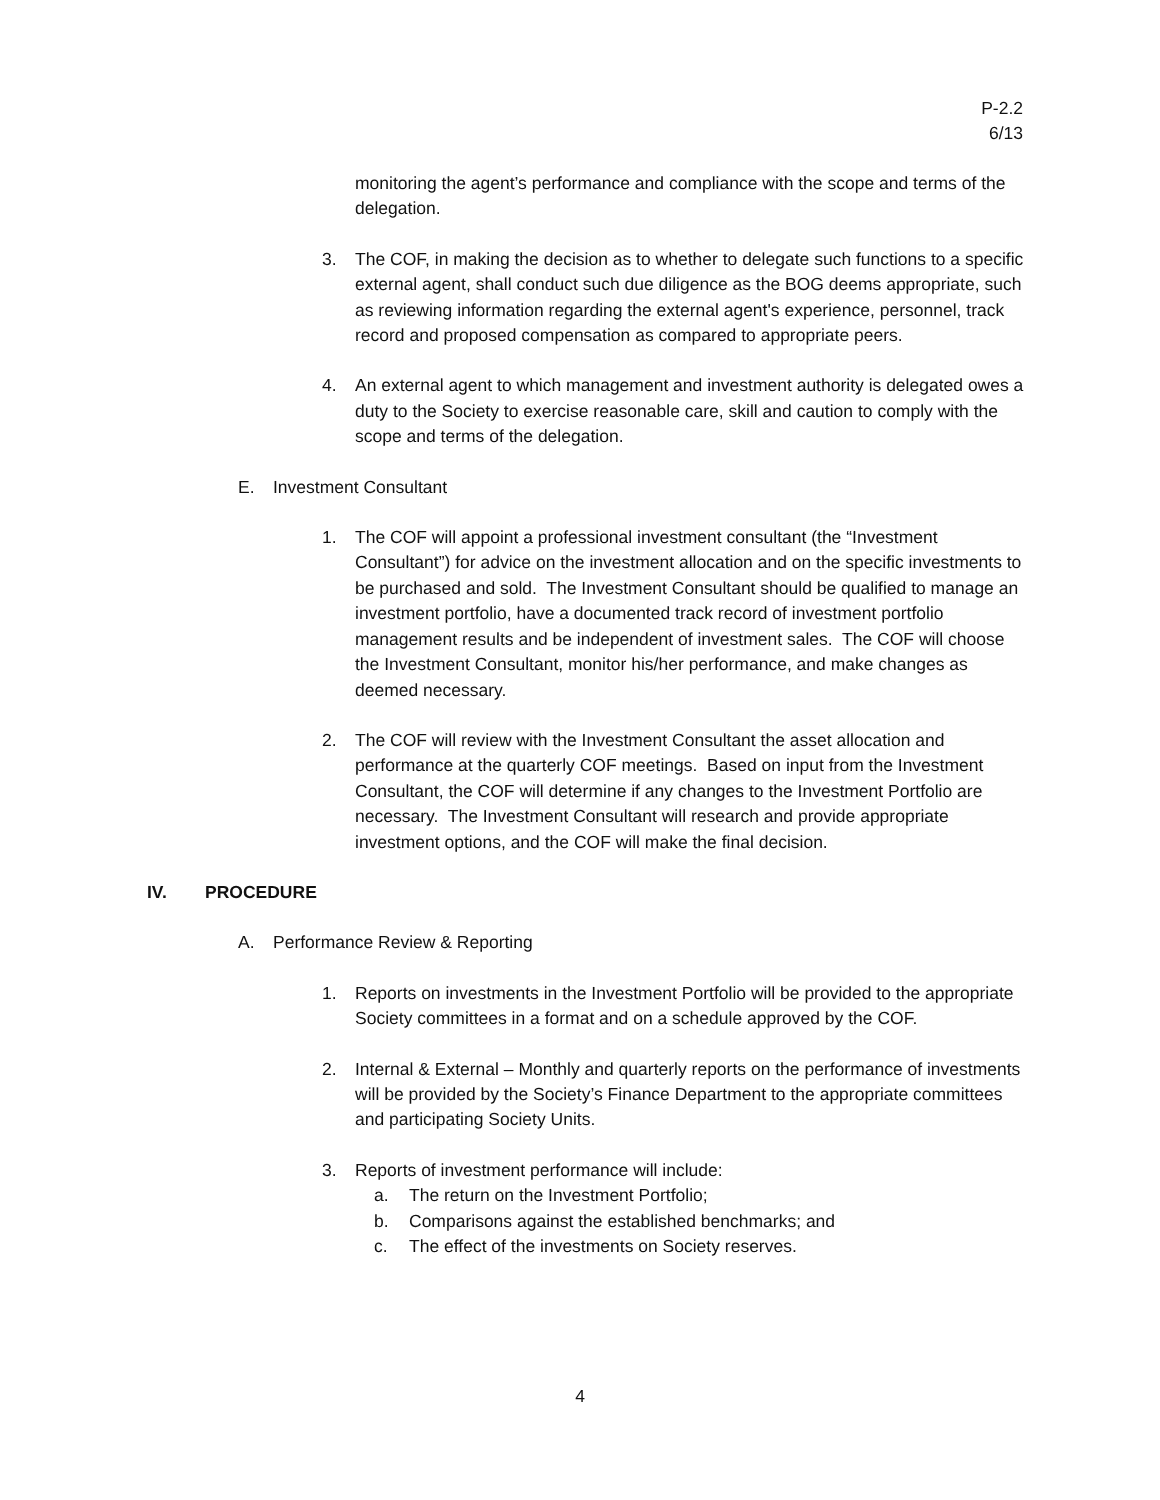P-2.2
6/13
monitoring the agent’s performance and compliance with the scope and terms of the delegation.
3. The COF, in making the decision as to whether to delegate such functions to a specific external agent, shall conduct such due diligence as the BOG deems appropriate, such as reviewing information regarding the external agent's experience, personnel, track record and proposed compensation as compared to appropriate peers.
4. An external agent to which management and investment authority is delegated owes a duty to the Society to exercise reasonable care, skill and caution to comply with the scope and terms of the delegation.
E. Investment Consultant
1. The COF will appoint a professional investment consultant (the “Investment Consultant”) for advice on the investment allocation and on the specific investments to be purchased and sold. The Investment Consultant should be qualified to manage an investment portfolio, have a documented track record of investment portfolio management results and be independent of investment sales. The COF will choose the Investment Consultant, monitor his/her performance, and make changes as deemed necessary.
2. The COF will review with the Investment Consultant the asset allocation and performance at the quarterly COF meetings. Based on input from the Investment Consultant, the COF will determine if any changes to the Investment Portfolio are necessary. The Investment Consultant will research and provide appropriate investment options, and the COF will make the final decision.
IV. PROCEDURE
A. Performance Review & Reporting
1. Reports on investments in the Investment Portfolio will be provided to the appropriate Society committees in a format and on a schedule approved by the COF.
2. Internal & External – Monthly and quarterly reports on the performance of investments will be provided by the Society’s Finance Department to the appropriate committees and participating Society Units.
3. Reports of investment performance will include:
a. The return on the Investment Portfolio;
b. Comparisons against the established benchmarks; and
c. The effect of the investments on Society reserves.
4